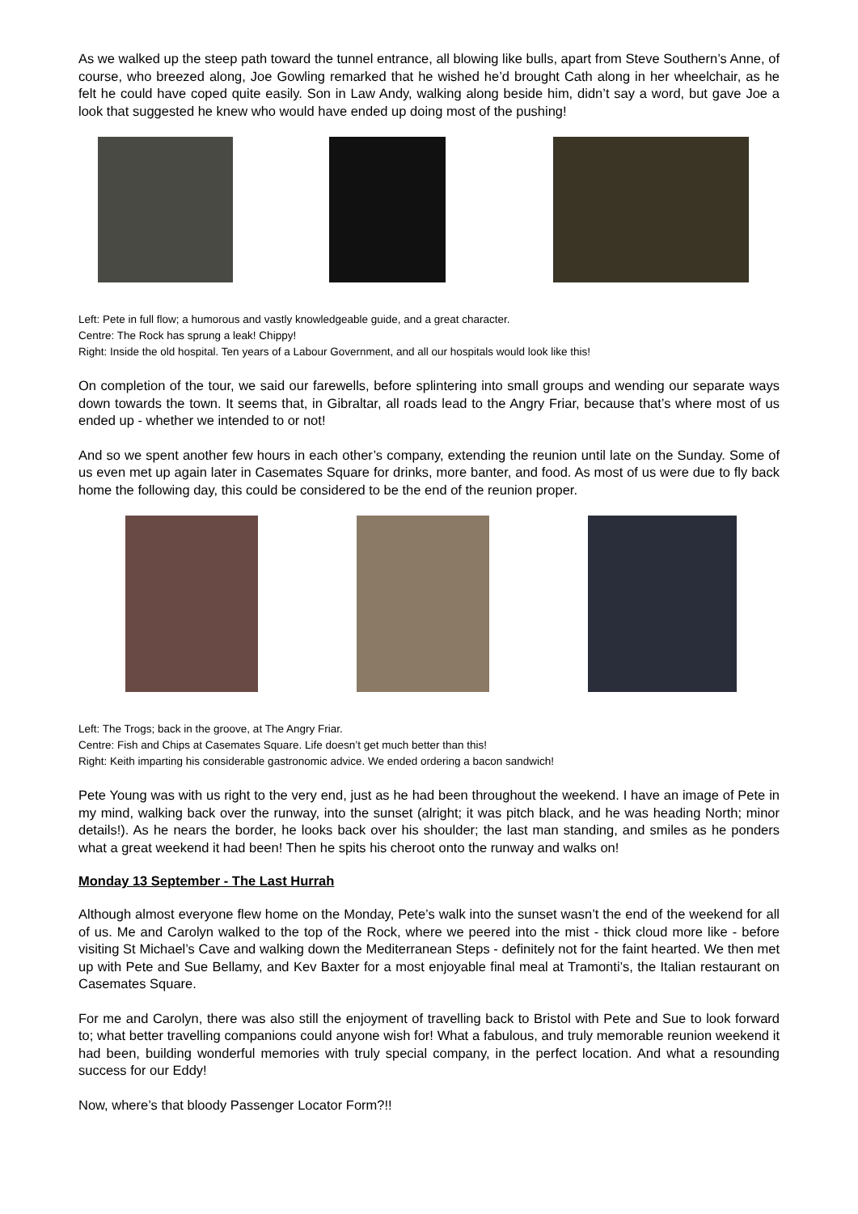As we walked up the steep path toward the tunnel entrance, all blowing like bulls, apart from Steve Southern’s Anne, of course, who breezed along, Joe Gowling remarked that he wished he’d brought Cath along in her wheelchair, as he felt he could have coped quite easily. Son in Law Andy, walking along beside him, didn’t say a word, but gave Joe a look that suggested he knew who would have ended up doing most of the pushing!
Left: Pete in full flow; a humorous and vastly knowledgeable guide, and a great character.
Centre: The Rock has sprung a leak! Chippy!
Right: Inside the old hospital. Ten years of a Labour Government, and all our hospitals would look like this!
On completion of the tour, we said our farewells, before splintering into small groups and wending our separate ways down towards the town. It seems that, in Gibraltar, all roads lead to the Angry Friar, because that’s where most of us ended up - whether we intended to or not!
And so we spent another few hours in each other’s company, extending the reunion until late on the Sunday. Some of us even met up again later in Casemates Square for drinks, more banter, and food. As most of us were due to fly back home the following day, this could be considered to be the end of the reunion proper.
Left: The Trogs; back in the groove, at The Angry Friar.
Centre: Fish and Chips at Casemates Square. Life doesn’t get much better than this!
Right: Keith imparting his considerable gastronomic advice. We ended ordering a bacon sandwich!
Pete Young was with us right to the very end, just as he had been throughout the weekend. I have an image of Pete in my mind, walking back over the runway, into the sunset (alright; it was pitch black, and he was heading North; minor details!). As he nears the border, he looks back over his shoulder; the last man standing, and smiles as he ponders what a great weekend it had been! Then he spits his cheroot onto the runway and walks on!
Monday 13 September - The Last Hurrah
Although almost everyone flew home on the Monday, Pete’s walk into the sunset wasn’t the end of the weekend for all of us. Me and Carolyn walked to the top of the Rock, where we peered into the mist - thick cloud more like - before visiting St Michael’s Cave and walking down the Mediterranean Steps - definitely not for the faint hearted. We then met up with Pete and Sue Bellamy, and Kev Baxter for a most enjoyable final meal at Tramonti’s, the Italian restaurant on Casemates Square.
For me and Carolyn, there was also still the enjoyment of travelling back to Bristol with Pete and Sue to look forward to; what better travelling companions could anyone wish for! What a fabulous, and truly memorable reunion weekend it had been, building wonderful memories with truly special company, in the perfect location. And what a resounding success for our Eddy!
Now, where’s that bloody Passenger Locator Form?!!